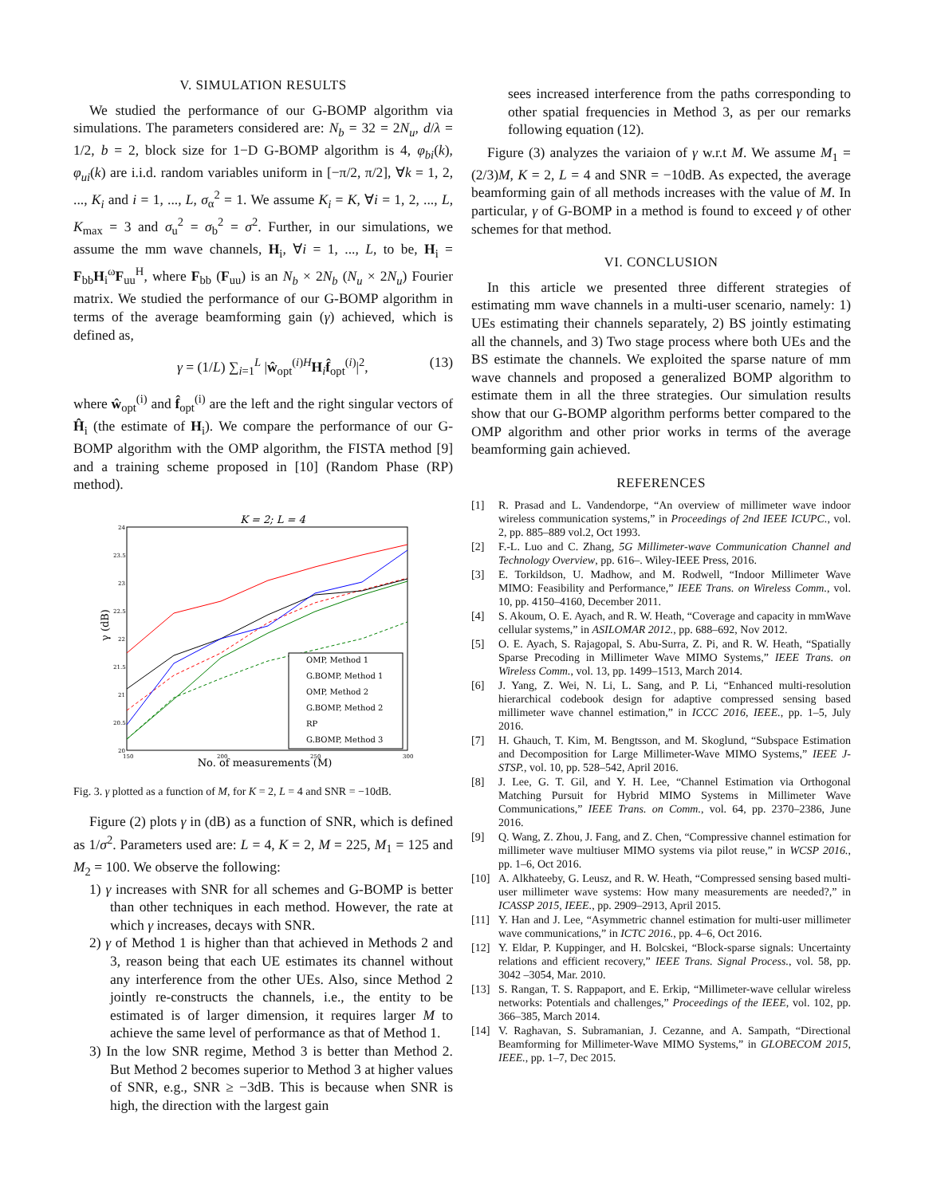V. SIMULATION RESULTS
We studied the performance of our G-BOMP algorithm via simulations. The parameters considered are: N<sub>b</sub> = 32 = 2N<sub>u</sub>, d/λ = 1/2, b = 2, block size for 1−D G-BOMP algorithm is 4, φ<sub>bi</sub>(k), φ<sub>ui</sub>(k) are i.i.d. random variables uniform in [−π/2, π/2], ∀k = 1, 2, ..., K<sub>i</sub> and i = 1, ..., L, σ<sub>α</sub><sup>2</sup> = 1. We assume K<sub>i</sub> = K, ∀i = 1, 2, ..., L, K<sub>max</sub> = 3 and σ<sub>u</sub><sup>2</sup> = σ<sub>b</sub><sup>2</sup> = σ<sup>2</sup>. Further, in our simulations, we assume the mm wave channels, H<sub>i</sub>, ∀i = 1, ..., L, to be, H<sub>i</sub> = F<sub>bb</sub>H<sub>i</sub><sup>ω</sup>F<sub>uu</sub><sup>H</sup>, where F<sub>bb</sub> (F<sub>uu</sub>) is an N<sub>b</sub> × 2N<sub>b</sub> (N<sub>u</sub> × 2N<sub>u</sub>) Fourier matrix. We studied the performance of our G-BOMP algorithm in terms of the average beamforming gain (γ) achieved, which is defined as,
γ = (1/L) ∑<sub>i=1</sub><sup>L</sup> |ŵ<sub>opt</sub><sup>(i)H</sup>H<sub>i</sub>f̂<sub>opt</sub><sup>(i)</sup>|<sup>2</sup>, (13)
where ŵ<sub>opt</sub><sup>(i)</sup> and f̂<sub>opt</sub><sup>(i)</sup> are the left and the right singular vectors of Ĥ<sub>i</sub> (the estimate of H<sub>i</sub>). We compare the performance of our G-BOMP algorithm with the OMP algorithm, the FISTA method [9] and a training scheme proposed in [10] (Random Phase (RP) method).
K = 2; L = 4
24
23.5
23
22.5
22
21.5
21
20.5
20
150
200
250
300
γ (dB)
No. of measurements (M)
OMP, Method 1
G.BOMP, Method 1
OMP, Method 2
G.BOMP, Method 2
RP
G.BOMP, Method 3
Fig. 3. γ plotted as a function of M, for K = 2, L = 4 and SNR = −10dB.
Figure (2) plots γ in (dB) as a function of SNR, which is defined as 1/σ<sup>2</sup>. Parameters used are: L = 4, K = 2, M = 225, M<sub>1</sub> = 125 and M<sub>2</sub> = 100. We observe the following:
1) γ increases with SNR for all schemes and G-BOMP is better than other techniques in each method. However, the rate at which γ increases, decays with SNR.
2) γ of Method 1 is higher than that achieved in Methods 2 and 3, reason being that each UE estimates its channel without any interference from the other UEs. Also, since Method 2 jointly re-constructs the channels, i.e., the entity to be estimated is of larger dimension, it requires larger M to achieve the same level of performance as that of Method 1.
3) In the low SNR regime, Method 3 is better than Method 2. But Method 2 becomes superior to Method 3 at higher values of SNR, e.g., SNR ≥ −3dB. This is because when SNR is high, the direction with the largest gain
sees increased interference from the paths corresponding to other spatial frequencies in Method 3, as per our remarks following equation (12).
Figure (3) analyzes the variaion of γ w.r.t M. We assume M<sub>1</sub> = (2/3)M, K = 2, L = 4 and SNR = −10dB. As expected, the average beamforming gain of all methods increases with the value of M. In particular, γ of G-BOMP in a method is found to exceed γ of other schemes for that method.
VI. CONCLUSION
In this article we presented three different strategies of estimating mm wave channels in a multi-user scenario, namely: 1) UEs estimating their channels separately, 2) BS jointly estimating all the channels, and 3) Two stage process where both UEs and the BS estimate the channels. We exploited the sparse nature of mm wave channels and proposed a generalized BOMP algorithm to estimate them in all the three strategies. Our simulation results show that our G-BOMP algorithm performs better compared to the OMP algorithm and other prior works in terms of the average beamforming gain achieved.
REFERENCES
[1] R. Prasad and L. Vandendorpe, “An overview of millimeter wave indoor wireless communication systems,” in Proceedings of 2nd IEEE ICUPC., vol. 2, pp. 885–889 vol.2, Oct 1993.
[2] F.-L. Luo and C. Zhang, 5G Millimeter-wave Communication Channel and Technology Overview, pp. 616–. Wiley-IEEE Press, 2016.
[3] E. Torkildson, U. Madhow, and M. Rodwell, “Indoor Millimeter Wave MIMO: Feasibility and Performance,” IEEE Trans. on Wireless Comm., vol. 10, pp. 4150–4160, December 2011.
[4] S. Akoum, O. E. Ayach, and R. W. Heath, “Coverage and capacity in mmWave cellular systems,” in ASILOMAR 2012., pp. 688–692, Nov 2012.
[5] O. E. Ayach, S. Rajagopal, S. Abu-Surra, Z. Pi, and R. W. Heath, “Spatially Sparse Precoding in Millimeter Wave MIMO Systems,” IEEE Trans. on Wireless Comm., vol. 13, pp. 1499–1513, March 2014.
[6] J. Yang, Z. Wei, N. Li, L. Sang, and P. Li, “Enhanced multi-resolution hierarchical codebook design for adaptive compressed sensing based millimeter wave channel estimation,” in ICCC 2016, IEEE., pp. 1–5, July 2016.
[7] H. Ghauch, T. Kim, M. Bengtsson, and M. Skoglund, “Subspace Estimation and Decomposition for Large Millimeter-Wave MIMO Systems,” IEEE J-STSP., vol. 10, pp. 528–542, April 2016.
[8] J. Lee, G. T. Gil, and Y. H. Lee, “Channel Estimation via Orthogonal Matching Pursuit for Hybrid MIMO Systems in Millimeter Wave Communications,” IEEE Trans. on Comm., vol. 64, pp. 2370–2386, June 2016.
[9] Q. Wang, Z. Zhou, J. Fang, and Z. Chen, “Compressive channel estimation for millimeter wave multiuser MIMO systems via pilot reuse,” in WCSP 2016., pp. 1–6, Oct 2016.
[10] A. Alkhateeby, G. Leusz, and R. W. Heath, “Compressed sensing based multi-user millimeter wave systems: How many measurements are needed?,” in ICASSP 2015, IEEE., pp. 2909–2913, April 2015.
[11] Y. Han and J. Lee, “Asymmetric channel estimation for multi-user millimeter wave communications,” in ICTC 2016., pp. 4–6, Oct 2016.
[12] Y. Eldar, P. Kuppinger, and H. Bolcskei, “Block-sparse signals: Uncertainty relations and efficient recovery,” IEEE Trans. Signal Process., vol. 58, pp. 3042 –3054, Mar. 2010.
[13] S. Rangan, T. S. Rappaport, and E. Erkip, “Millimeter-wave cellular wireless networks: Potentials and challenges,” Proceedings of the IEEE, vol. 102, pp. 366–385, March 2014.
[14] V. Raghavan, S. Subramanian, J. Cezanne, and A. Sampath, “Directional Beamforming for Millimeter-Wave MIMO Systems,” in GLOBECOM 2015, IEEE., pp. 1–7, Dec 2015.